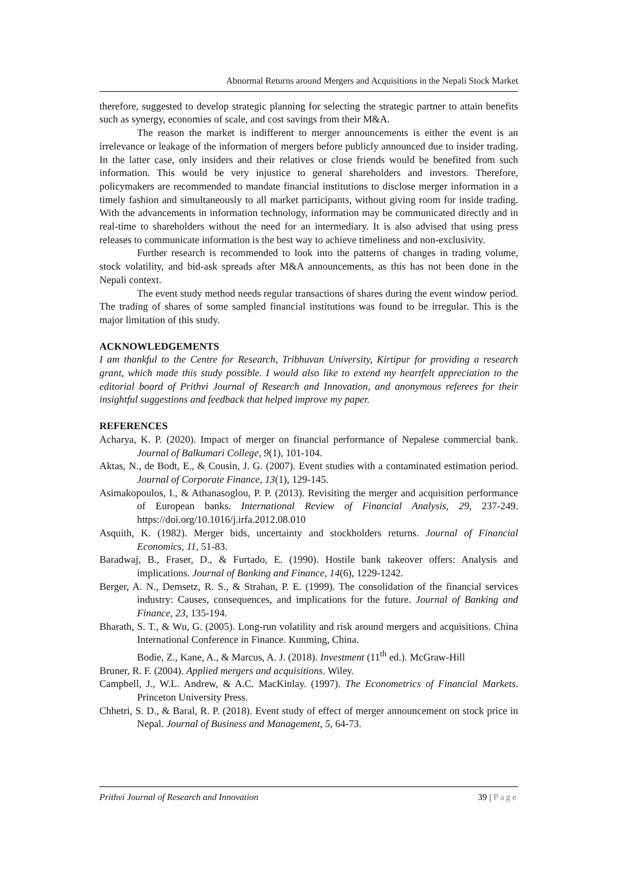Abnormal Returns around Mergers and Acquisitions in the Nepali Stock Market
therefore, suggested to develop strategic planning for selecting the strategic partner to attain benefits such as synergy, economies of scale, and cost savings from their M&A.
The reason the market is indifferent to merger announcements is either the event is an irrelevance or leakage of the information of mergers before publicly announced due to insider trading. In the latter case, only insiders and their relatives or close friends would be benefited from such information. This would be very injustice to general shareholders and investors. Therefore, policymakers are recommended to mandate financial institutions to disclose merger information in a timely fashion and simultaneously to all market participants, without giving room for inside trading. With the advancements in information technology, information may be communicated directly and in real-time to shareholders without the need for an intermediary. It is also advised that using press releases to communicate information is the best way to achieve timeliness and non-exclusivity.
Further research is recommended to look into the patterns of changes in trading volume, stock volatility, and bid-ask spreads after M&A announcements, as this has not been done in the Nepali context.
The event study method needs regular transactions of shares during the event window period. The trading of shares of some sampled financial institutions was found to be irregular. This is the major limitation of this study.
ACKNOWLEDGEMENTS
I am thankful to the Centre for Research, Tribhuvan University, Kirtipur for providing a research grant, which made this study possible. I would also like to extend my heartfelt appreciation to the editorial board of Prithvi Journal of Research and Innovation, and anonymous referees for their insightful suggestions and feedback that helped improve my paper.
REFERENCES
Acharya, K. P. (2020). Impact of merger on financial performance of Nepalese commercial bank. Journal of Balkumari College, 9(1), 101-104.
Aktas, N., de Bodt, E., & Cousin, J. G. (2007). Event studies with a contaminated estimation period. Journal of Corporate Finance, 13(1), 129-145.
Asimakopoulos, I., & Athanasoglou, P. P. (2013). Revisiting the merger and acquisition performance of European banks. International Review of Financial Analysis, 29, 237-249. https://doi.org/10.1016/j.irfa.2012.08.010
Asquith, K. (1982). Merger bids, uncertainty and stockholders returns. Journal of Financial Economics, 11, 51-83.
Baradwaj, B., Fraser, D., & Furtado, E. (1990). Hostile bank takeover offers: Analysis and implications. Journal of Banking and Finance, 14(6), 1229-1242.
Berger, A. N., Demsetz, R. S., & Strahan, P. E. (1999). The consolidation of the financial services industry: Causes, consequences, and implications for the future. Journal of Banking and Finance, 23, 135-194.
Bharath, S. T., & Wu, G. (2005). Long-run volatility and risk around mergers and acquisitions. China International Conference in Finance. Kunming, China.
Bodie, Z., Kane, A., & Marcus, A. J. (2018). Investment (11<sup>th</sup> ed.). McGraw-Hill
Bruner, R. F. (2004). Applied mergers and acquisitions. Wiley.
Campbell, J., W.L. Andrew, & A.C. MacKinlay. (1997). The Econometrics of Financial Markets. Princeton University Press.
Chhetri, S. D., & Baral, R. P. (2018). Event study of effect of merger announcement on stock price in Nepal. Journal of Business and Management, 5, 64-73.
Prithvi Journal of Research and Innovation 39 | Page